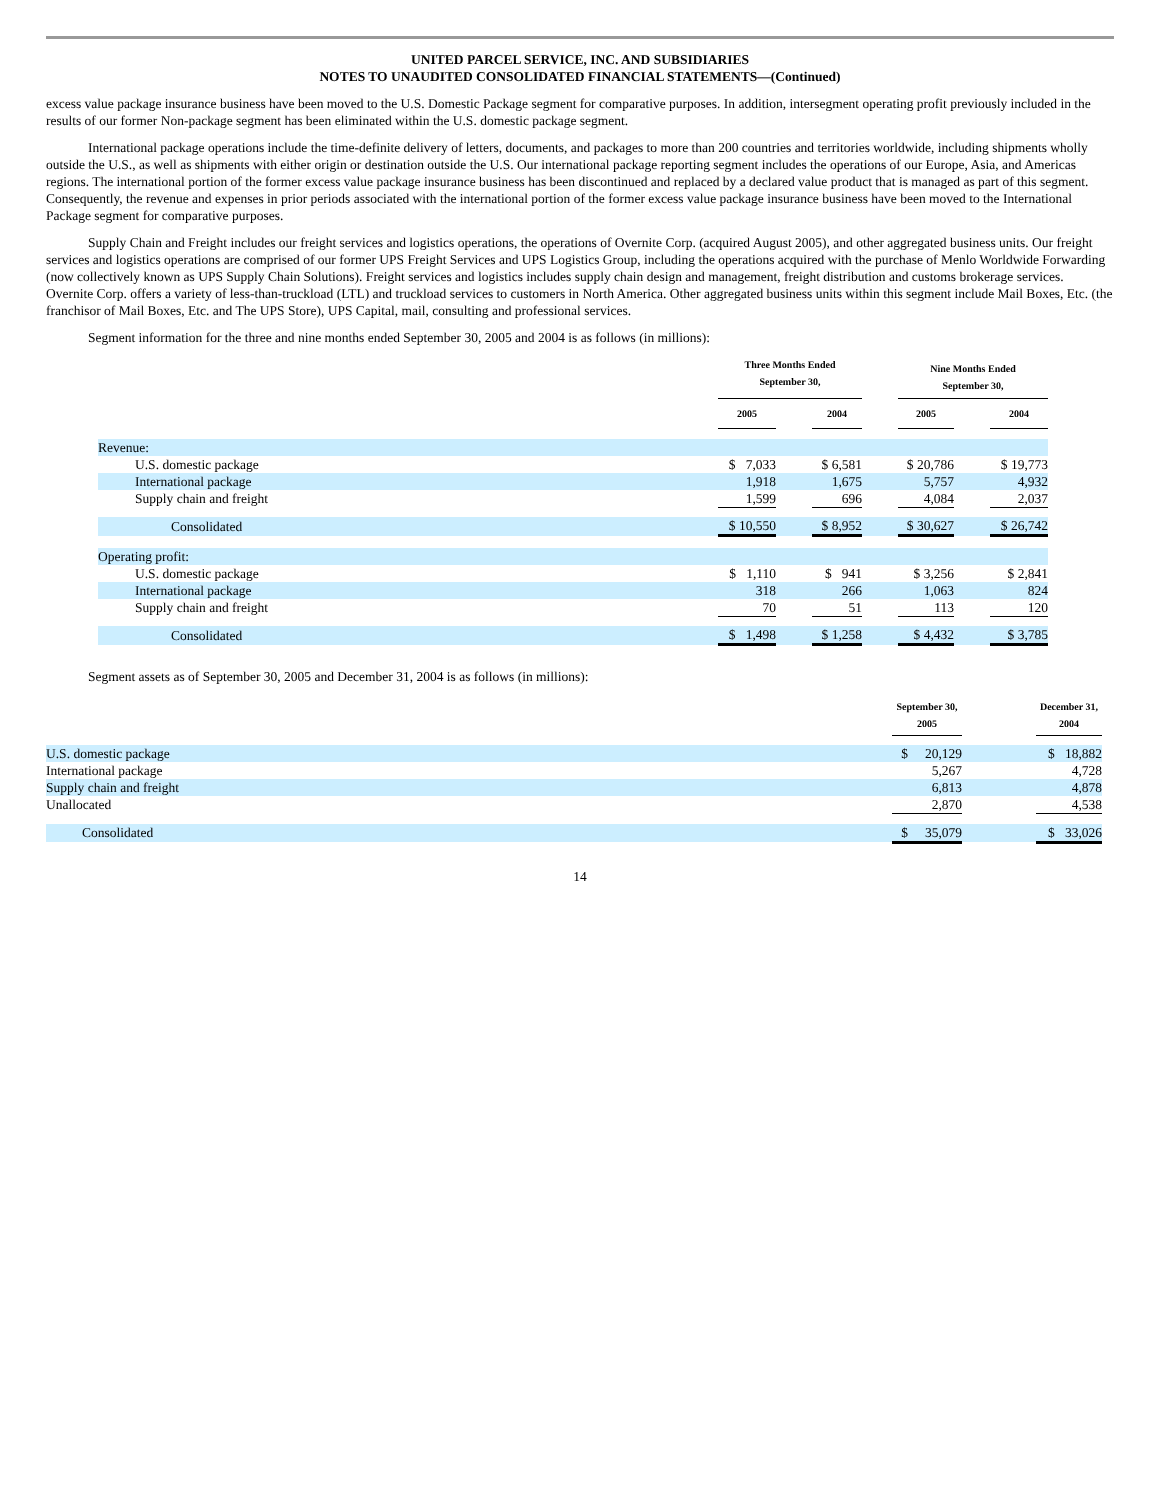UNITED PARCEL SERVICE, INC. AND SUBSIDIARIES
NOTES TO UNAUDITED CONSOLIDATED FINANCIAL STATEMENTS—(Continued)
excess value package insurance business have been moved to the U.S. Domestic Package segment for comparative purposes. In addition, intersegment operating profit previously included in the results of our former Non-package segment has been eliminated within the U.S. domestic package segment.
International package operations include the time-definite delivery of letters, documents, and packages to more than 200 countries and territories worldwide, including shipments wholly outside the U.S., as well as shipments with either origin or destination outside the U.S. Our international package reporting segment includes the operations of our Europe, Asia, and Americas regions. The international portion of the former excess value package insurance business has been discontinued and replaced by a declared value product that is managed as part of this segment. Consequently, the revenue and expenses in prior periods associated with the international portion of the former excess value package insurance business have been moved to the International Package segment for comparative purposes.
Supply Chain and Freight includes our freight services and logistics operations, the operations of Overnite Corp. (acquired August 2005), and other aggregated business units. Our freight services and logistics operations are comprised of our former UPS Freight Services and UPS Logistics Group, including the operations acquired with the purchase of Menlo Worldwide Forwarding (now collectively known as UPS Supply Chain Solutions). Freight services and logistics includes supply chain design and management, freight distribution and customs brokerage services. Overnite Corp. offers a variety of less-than-truckload (LTL) and truckload services to customers in North America. Other aggregated business units within this segment include Mail Boxes, Etc. (the franchisor of Mail Boxes, Etc. and The UPS Store), UPS Capital, mail, consulting and professional services.
Segment information for the three and nine months ended September 30, 2005 and 2004 is as follows (in millions):
| | Three Months Ended September 30, | | | | Nine Months Ended September 30, | | |
| --- | --- | --- | --- | --- | --- | --- | --- |
| | 2005 | | 2004 | | 2005 | | 2004 |
| Revenue: | | | | | | | |
| U.S. domestic package | $ 7,033 | | $ 6,581 | | $ 20,786 | | $ 19,773 |
| International package | 1,918 | | 1,675 | | 5,757 | | 4,932 |
| Supply chain and freight | 1,599 | | 696 | | 4,084 | | 2,037 |
| Consolidated | $ 10,550 | | $ 8,952 | | $ 30,627 | | $ 26,742 |
| Operating profit: | | | | | | | |
| U.S. domestic package | $ 1,110 | | $ 941 | | $ 3,256 | | $ 2,841 |
| International package | 318 | | 266 | | 1,063 | | 824 |
| Supply chain and freight | 70 | | 51 | | 113 | | 120 |
| Consolidated | $ 1,498 | | $ 1,258 | | $ 4,432 | | $ 3,785 |
Segment assets as of September 30, 2005 and December 31, 2004 is as follows (in millions):
| | September 30, 2005 | | December 31, 2004 |
| --- | --- | --- | --- |
| U.S. domestic package | $ 20,129 | | $ 18,882 |
| International package | 5,267 | | 4,728 |
| Supply chain and freight | 6,813 | | 4,878 |
| Unallocated | 2,870 | | 4,538 |
| Consolidated | $ 35,079 | | $ 33,026 |
14